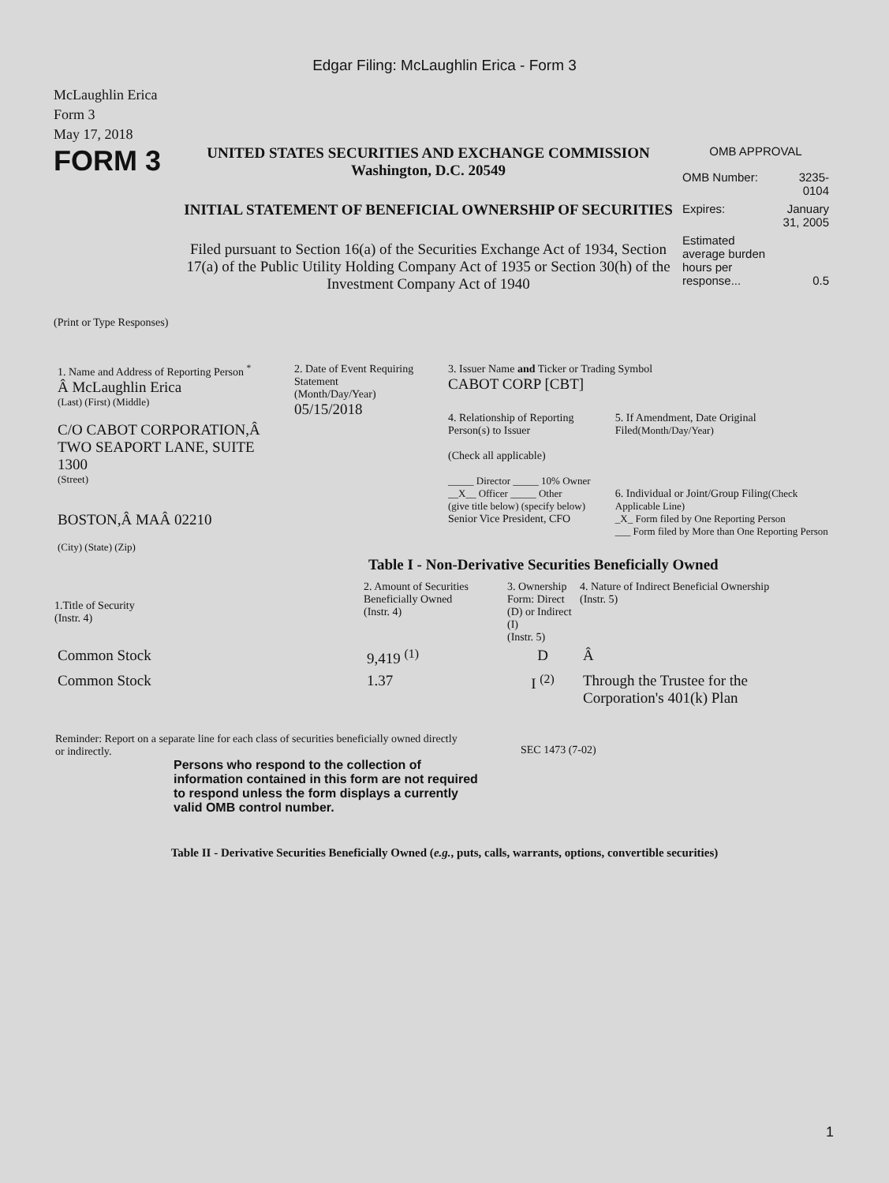Edgar Filing: McLaughlin Erica - Form 3
McLaughlin Erica
Form 3
May 17, 2018
FORM 3
UNITED STATES SECURITIES AND EXCHANGE COMMISSION
Washington, D.C. 20549
INITIAL STATEMENT OF BENEFICIAL OWNERSHIP OF SECURITIES
Filed pursuant to Section 16(a) of the Securities Exchange Act of 1934, Section 17(a) of the Public Utility Holding Company Act of 1935 or Section 30(h) of the Investment Company Act of 1940
OMB APPROVAL
| OMB Number: | 3235-0104 |
| Expires: | January 31, 2005 |
| Estimated average burden hours per response... | 0.5 |
(Print or Type Responses)
| 1. Name and Address of Reporting Person <sup>*</sup> Â McLaughlin Erica (Last) (First) (Middle) C/O CABOT CORPORATION,Â TWO SEAPORT LANE, SUITE 1300 (Street) BOSTON,Â MAÂ 02210 (City) (State) (Zip) | 2. Date of Event Requiring Statement (Month/Day/Year) 05/15/2018 | 3. Issuer Name and Ticker or Trading Symbol CABOT CORP [CBT] 4. Relationship of Reporting Person(s) to Issuer (Check all applicable) _____ Director _____ 10% Owner __X__ Officer _____ Other (give title below) (specify below) Senior Vice President, CFO 5. If Amendment, Date Original Filed (Month/Day/Year) 6. Individual or Joint/Group Filing (Check Applicable Line) _X_ Form filed by One Reporting Person ___ Form filed by More than One Reporting Person |
Table I - Non-Derivative Securities Beneficially Owned
| 1.Title of Security (Instr. 4) | 2. Amount of Securities Beneficially Owned (Instr. 4) | 3. Ownership Form: Direct (D) or Indirect (I) (Instr. 5) | 4. Nature of Indirect Beneficial Ownership (Instr. 5) |
| --- | --- | --- | --- |
| Common Stock | 9,419 <sup>(1)</sup> | D | Â |
| Common Stock | 1.37 | I <sup>(2)</sup> | Through the Trustee for the Corporation's 401(k) Plan |
Reminder: Report on a separate line for each class of securities beneficially owned directly or indirectly.
SEC 1473 (7-02)
Persons who respond to the collection of information contained in this form are not required to respond unless the form displays a currently valid OMB control number.
Table II - Derivative Securities Beneficially Owned (e.g., puts, calls, warrants, options, convertible securities)
1